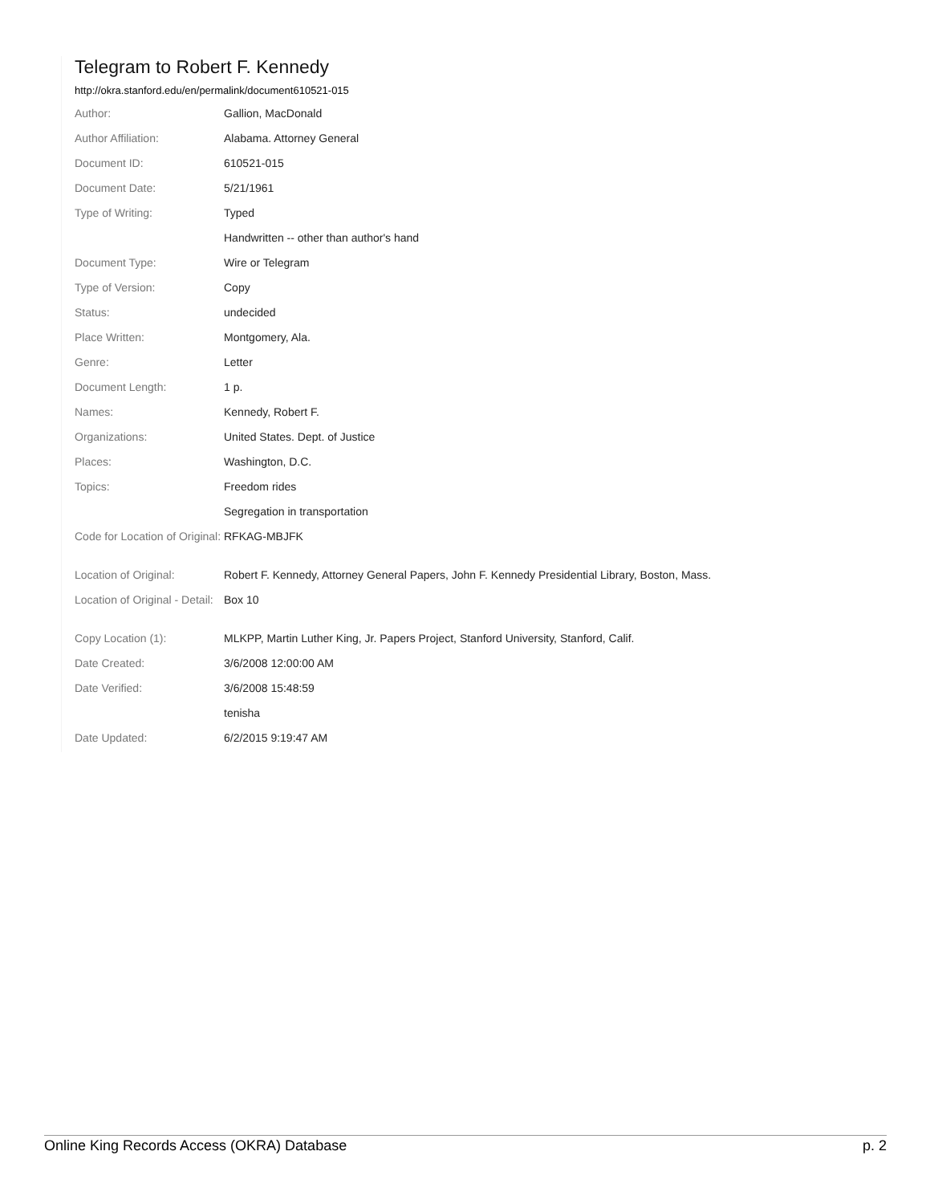Telegram to Robert F. Kennedy
http://okra.stanford.edu/en/permalink/document610521-015
| Author: | Gallion, MacDonald |
| Author Affiliation: | Alabama. Attorney General |
| Document ID: | 610521-015 |
| Document Date: | 5/21/1961 |
| Type of Writing: | Typed |
| | Handwritten -- other than author's hand |
| Document Type: | Wire or Telegram |
| Type of Version: | Copy |
| Status: | undecided |
| Place Written: | Montgomery, Ala. |
| Genre: | Letter |
| Document Length: | 1 p. |
| Names: | Kennedy, Robert F. |
| Organizations: | United States. Dept. of Justice |
| Places: | Washington, D.C. |
| Topics: | Freedom rides |
| | Segregation in transportation |
| Code for Location of Original: | RFKAG-MBJFK |
| Location of Original: | Robert F. Kennedy, Attorney General Papers, John F. Kennedy Presidential Library, Boston, Mass. |
| Location of Original - Detail: | Box 10 |
| Copy Location (1): | MLKPP, Martin Luther King, Jr. Papers Project, Stanford University, Stanford, Calif. |
| Date Created: | 3/6/2008 12:00:00 AM |
| Date Verified: | 3/6/2008 15:48:59 |
| | tenisha |
| Date Updated: | 6/2/2015 9:19:47 AM |
Online King Records Access (OKRA) Database p. 2